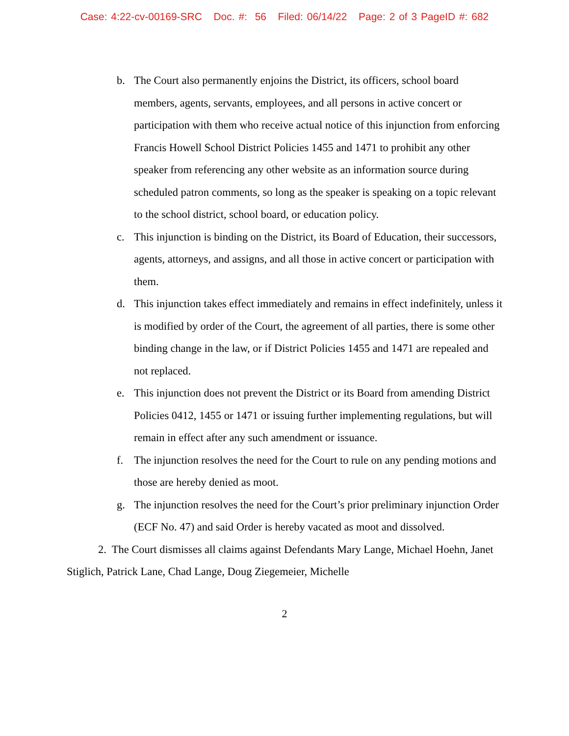Case: 4:22-cv-00169-SRC Doc. #: 56 Filed: 06/14/22 Page: 2 of 3 PageID #: 682
b. The Court also permanently enjoins the District, its officers, school board members, agents, servants, employees, and all persons in active concert or participation with them who receive actual notice of this injunction from enforcing Francis Howell School District Policies 1455 and 1471 to prohibit any other speaker from referencing any other website as an information source during scheduled patron comments, so long as the speaker is speaking on a topic relevant to the school district, school board, or education policy.
c. This injunction is binding on the District, its Board of Education, their successors, agents, attorneys, and assigns, and all those in active concert or participation with them.
d. This injunction takes effect immediately and remains in effect indefinitely, unless it is modified by order of the Court, the agreement of all parties, there is some other binding change in the law, or if District Policies 1455 and 1471 are repealed and not replaced.
e. This injunction does not prevent the District or its Board from amending District Policies 0412, 1455 or 1471 or issuing further implementing regulations, but will remain in effect after any such amendment or issuance.
f. The injunction resolves the need for the Court to rule on any pending motions and those are hereby denied as moot.
g. The injunction resolves the need for the Court’s prior preliminary injunction Order (ECF No. 47) and said Order is hereby vacated as moot and dissolved.
2. The Court dismisses all claims against Defendants Mary Lange, Michael Hoehn, Janet Stiglich, Patrick Lane, Chad Lange, Doug Ziegemeier, Michelle
2